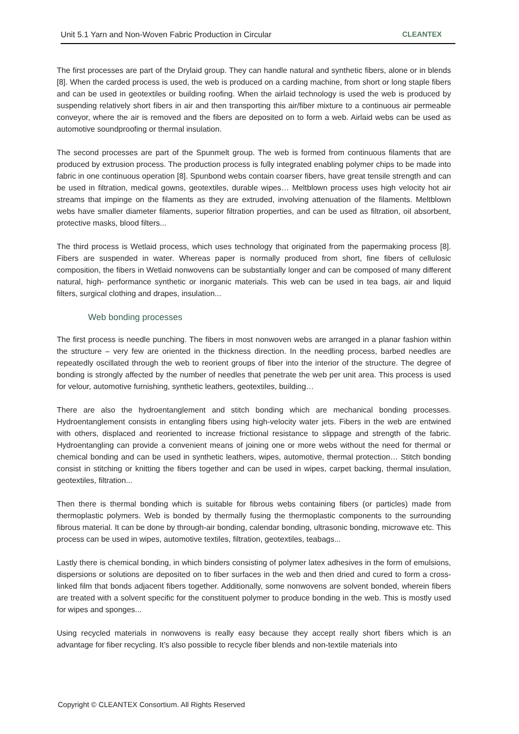Unit 5.1 Yarn and Non-Woven Fabric Production in Circular CLEANTEX
The first processes are part of the Drylaid group. They can handle natural and synthetic fibers, alone or in blends [8]. When the carded process is used, the web is produced on a carding machine, from short or long staple fibers and can be used in geotextiles or building roofing. When the airlaid technology is used the web is produced by suspending relatively short fibers in air and then transporting this air/fiber mixture to a continuous air permeable conveyor, where the air is removed and the fibers are deposited on to form a web. Airlaid webs can be used as automotive soundproofing or thermal insulation.
The second processes are part of the Spunmelt group. The web is formed from continuous filaments that are produced by extrusion process. The production process is fully integrated enabling polymer chips to be made into fabric in one continuous operation [8]. Spunbond webs contain coarser fibers, have great tensile strength and can be used in filtration, medical gowns, geotextiles, durable wipes… Meltblown process uses high velocity hot air streams that impinge on the filaments as they are extruded, involving attenuation of the filaments. Meltblown webs have smaller diameter filaments, superior filtration properties, and can be used as filtration, oil absorbent, protective masks, blood filters...
The third process is Wetlaid process, which uses technology that originated from the papermaking process [8]. Fibers are suspended in water. Whereas paper is normally produced from short, fine fibers of cellulosic composition, the fibers in Wetlaid nonwovens can be substantially longer and can be composed of many different natural, high- performance synthetic or inorganic materials. This web can be used in tea bags, air and liquid filters, surgical clothing and drapes, insulation...
Web bonding processes
The first process is needle punching. The fibers in most nonwoven webs are arranged in a planar fashion within the structure – very few are oriented in the thickness direction. In the needling process, barbed needles are repeatedly oscillated through the web to reorient groups of fiber into the interior of the structure. The degree of bonding is strongly affected by the number of needles that penetrate the web per unit area. This process is used for velour, automotive furnishing, synthetic leathers, geotextiles, building…
There are also the hydroentanglement and stitch bonding which are mechanical bonding processes. Hydroentanglement consists in entangling fibers using high-velocity water jets. Fibers in the web are entwined with others, displaced and reoriented to increase frictional resistance to slippage and strength of the fabric. Hydroentangling can provide a convenient means of joining one or more webs without the need for thermal or chemical bonding and can be used in synthetic leathers, wipes, automotive, thermal protection… Stitch bonding consist in stitching or knitting the fibers together and can be used in wipes, carpet backing, thermal insulation, geotextiles, filtration...
Then there is thermal bonding which is suitable for fibrous webs containing fibers (or particles) made from thermoplastic polymers. Web is bonded by thermally fusing the thermoplastic components to the surrounding fibrous material. It can be done by through-air bonding, calendar bonding, ultrasonic bonding, microwave etc. This process can be used in wipes, automotive textiles, filtration, geotextiles, teabags...
Lastly there is chemical bonding, in which binders consisting of polymer latex adhesives in the form of emulsions, dispersions or solutions are deposited on to fiber surfaces in the web and then dried and cured to form a cross-linked film that bonds adjacent fibers together. Additionally, some nonwovens are solvent bonded, wherein fibers are treated with a solvent specific for the constituent polymer to produce bonding in the web. This is mostly used for wipes and sponges...
Using recycled materials in nonwovens is really easy because they accept really short fibers which is an advantage for fiber recycling. It’s also possible to recycle fiber blends and non-textile materials into
Copyright © CLEANTEX Consortium. All Rights Reserved